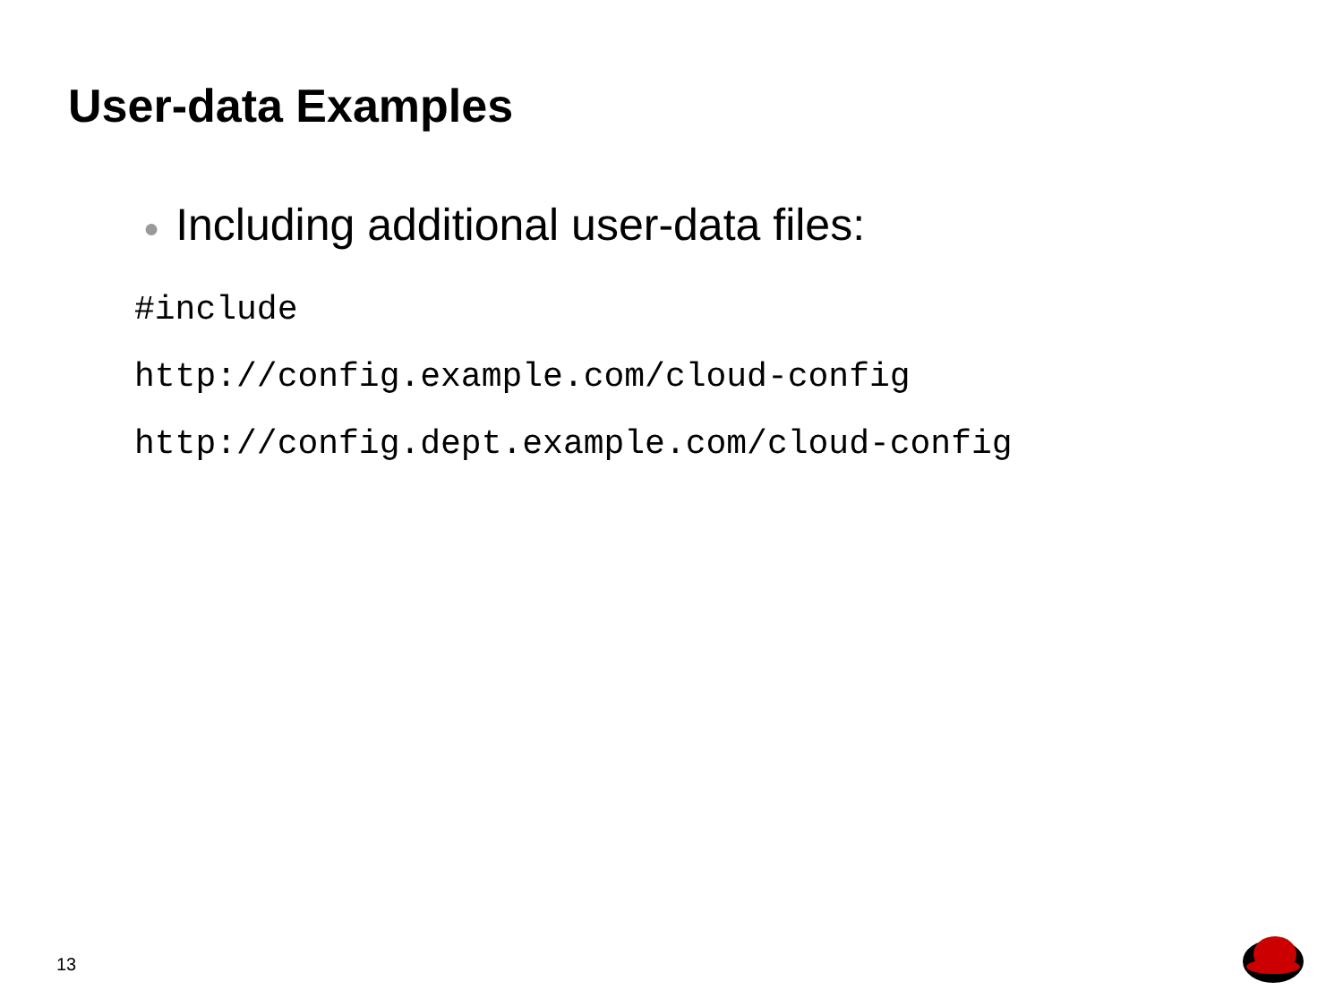User-data Examples
● Including additional user-data files:
#include
http://config.example.com/cloud-config
http://config.dept.example.com/cloud-config
13